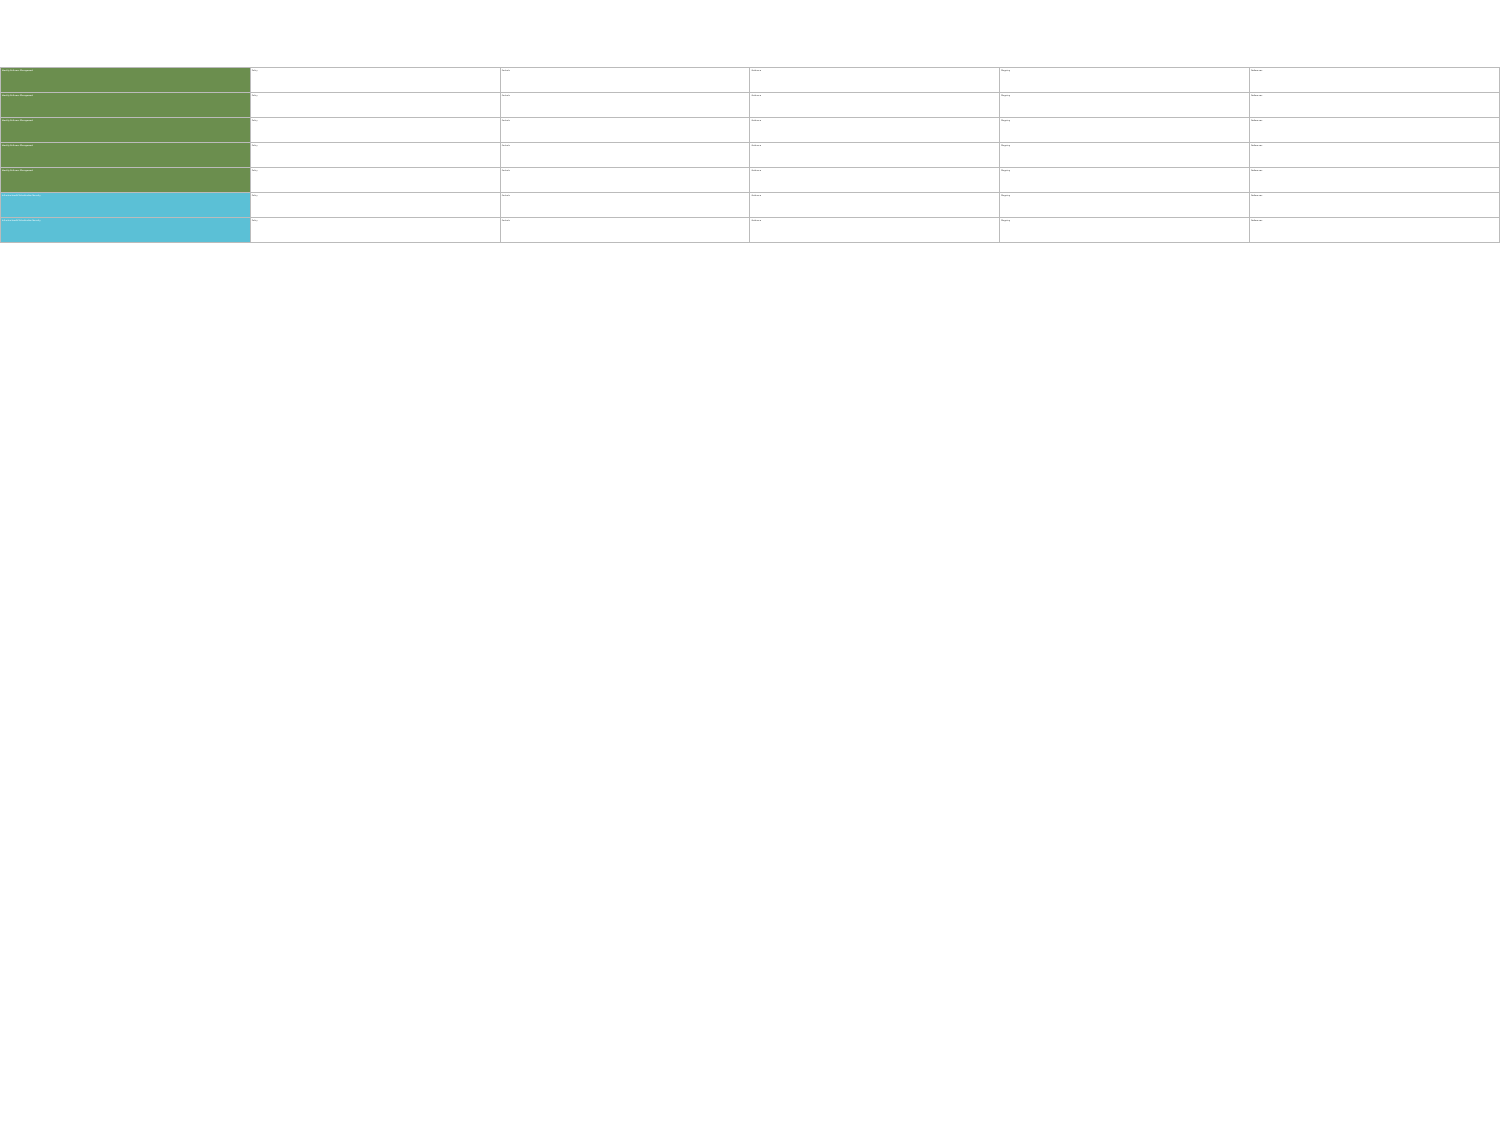| Identity & Access Management | Policy | Controls | Guidance | Mapping | References |
| Identity & Access Management | Policy | Controls | Guidance | Mapping | References |
| Identity & Access Management | Policy | Controls | Guidance | Mapping | References |
| Identity & Access Management | Policy | Controls | Guidance | Mapping | References |
| Identity & Access Management | Policy | Controls | Guidance | Mapping | References |
| Infrastructure & Virtualization Security | Policy | Controls | Guidance | Mapping | References |
| Infrastructure & Virtualization Security | Policy | Controls | Guidance | Mapping | References |